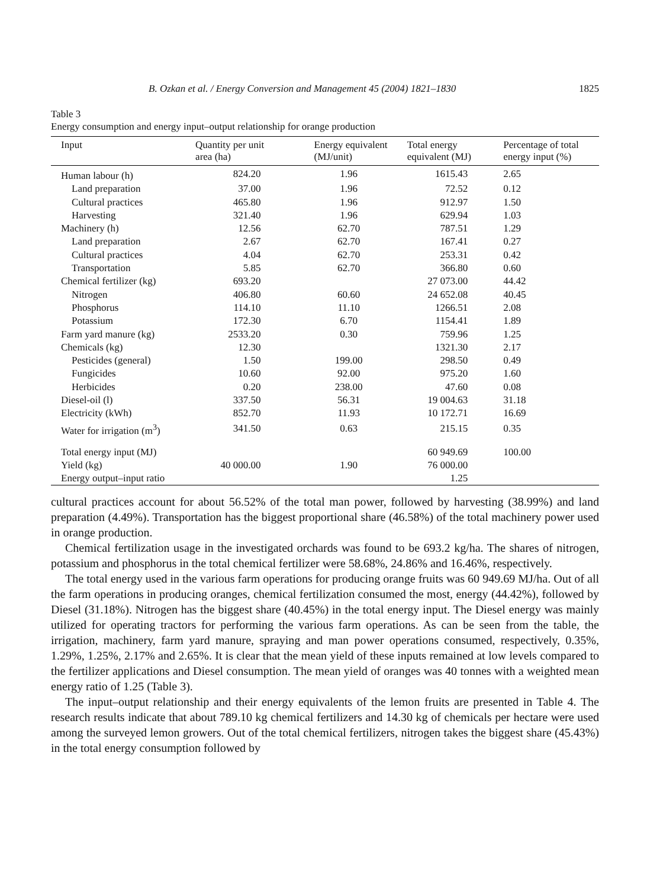B. Ozkan et al. / Energy Conversion and Management 45 (2004) 1821–1830 1825
Table 3
Energy consumption and energy input–output relationship for orange production
| Input | Quantity per unit area (ha) | Energy equivalent (MJ/unit) | Total energy equivalent (MJ) | Percentage of total energy input (%) |
| --- | --- | --- | --- | --- |
| Human labour (h) | 824.20 | 1.96 | 1615.43 | 2.65 |
| Land preparation | 37.00 | 1.96 | 72.52 | 0.12 |
| Cultural practices | 465.80 | 1.96 | 912.97 | 1.50 |
| Harvesting | 321.40 | 1.96 | 629.94 | 1.03 |
| Machinery (h) | 12.56 | 62.70 | 787.51 | 1.29 |
| Land preparation | 2.67 | 62.70 | 167.41 | 0.27 |
| Cultural practices | 4.04 | 62.70 | 253.31 | 0.42 |
| Transportation | 5.85 | 62.70 | 366.80 | 0.60 |
| Chemical fertilizer (kg) | 693.20 | | 27 073.00 | 44.42 |
| Nitrogen | 406.80 | 60.60 | 24 652.08 | 40.45 |
| Phosphorus | 114.10 | 11.10 | 1266.51 | 2.08 |
| Potassium | 172.30 | 6.70 | 1154.41 | 1.89 |
| Farm yard manure (kg) | 2533.20 | 0.30 | 759.96 | 1.25 |
| Chemicals (kg) | 12.30 | | 1321.30 | 2.17 |
| Pesticides (general) | 1.50 | 199.00 | 298.50 | 0.49 |
| Fungicides | 10.60 | 92.00 | 975.20 | 1.60 |
| Herbicides | 0.20 | 238.00 | 47.60 | 0.08 |
| Diesel-oil (l) | 337.50 | 56.31 | 19 004.63 | 31.18 |
| Electricity (kWh) | 852.70 | 11.93 | 10 172.71 | 16.69 |
| Water for irrigation (m<sup>3</sup>) | 341.50 | 0.63 | 215.15 | 0.35 |
| Total energy input (MJ) | | | 60 949.69 | 100.00 |
| Yield (kg) | 40 000.00 | 1.90 | 76 000.00 | |
| Energy output–input ratio | | | 1.25 | |
cultural practices account for about 56.52% of the total man power, followed by harvesting (38.99%) and land preparation (4.49%). Transportation has the biggest proportional share (46.58%) of the total machinery power used in orange production.
Chemical fertilization usage in the investigated orchards was found to be 693.2 kg/ha. The shares of nitrogen, potassium and phosphorus in the total chemical fertilizer were 58.68%, 24.86% and 16.46%, respectively.
The total energy used in the various farm operations for producing orange fruits was 60 949.69 MJ/ha. Out of all the farm operations in producing oranges, chemical fertilization consumed the most, energy (44.42%), followed by Diesel (31.18%). Nitrogen has the biggest share (40.45%) in the total energy input. The Diesel energy was mainly utilized for operating tractors for performing the various farm operations. As can be seen from the table, the irrigation, machinery, farm yard manure, spraying and man power operations consumed, respectively, 0.35%, 1.29%, 1.25%, 2.17% and 2.65%. It is clear that the mean yield of these inputs remained at low levels compared to the fertilizer applications and Diesel consumption. The mean yield of oranges was 40 tonnes with a weighted mean energy ratio of 1.25 (Table 3).
The input–output relationship and their energy equivalents of the lemon fruits are presented in Table 4. The research results indicate that about 789.10 kg chemical fertilizers and 14.30 kg of chemicals per hectare were used among the surveyed lemon growers. Out of the total chemical fertilizers, nitrogen takes the biggest share (45.43%) in the total energy consumption followed by